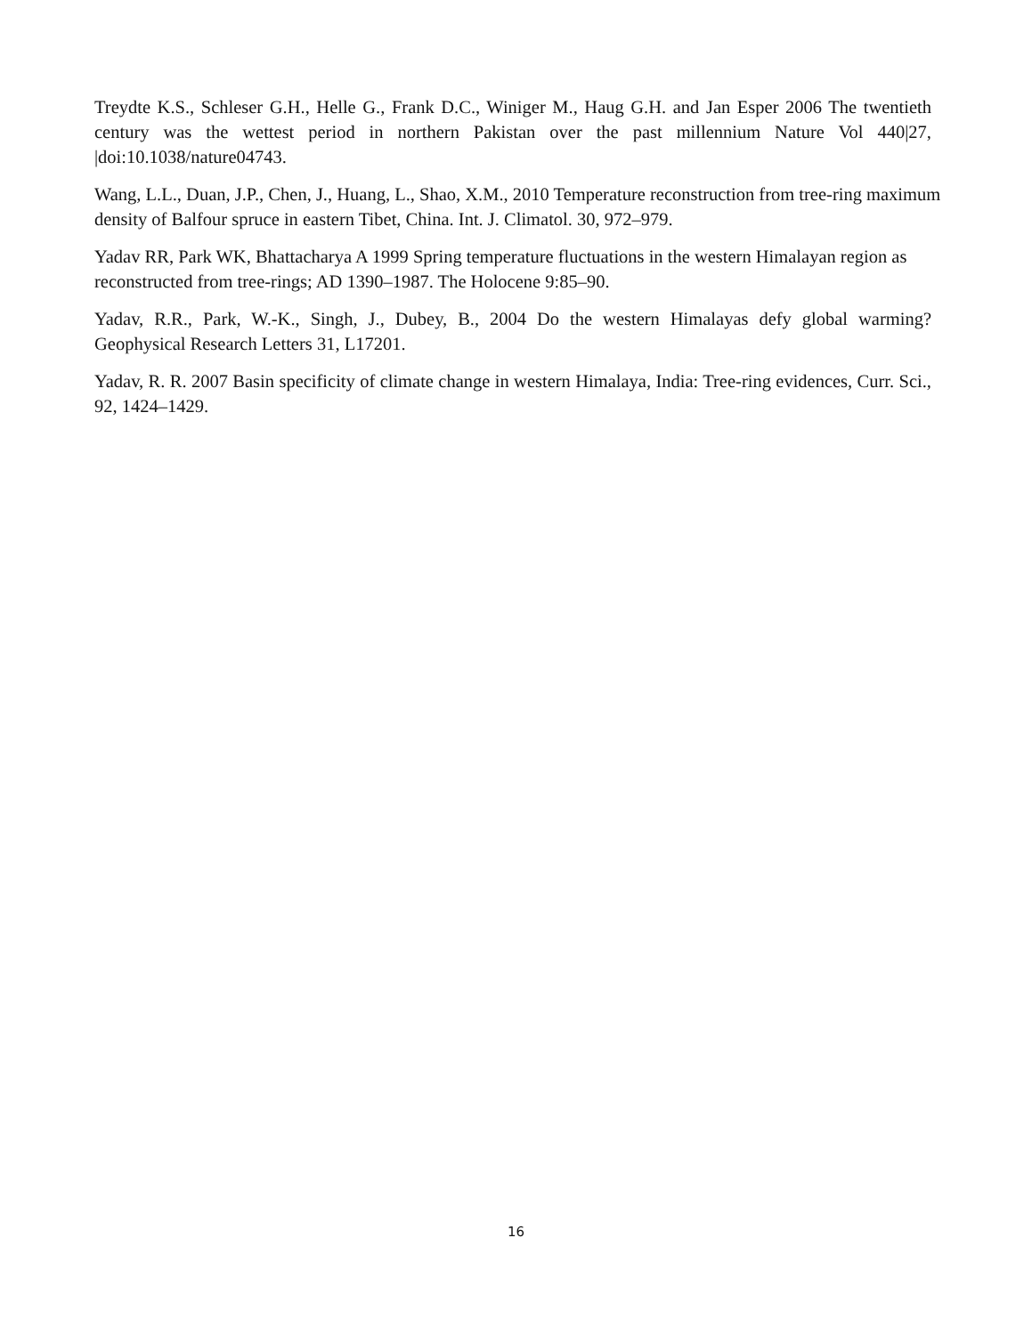Treydte K.S., Schleser G.H., Helle G., Frank D.C., Winiger M., Haug G.H. and Jan Esper 2006 The twentieth century was the wettest period in northern Pakistan over the past millennium Nature Vol 440|27, |doi:10.1038/nature04743.
Wang, L.L., Duan, J.P., Chen, J., Huang, L., Shao, X.M., 2010 Temperature reconstruction from tree-ring maximum density of Balfour spruce in eastern Tibet, China. Int. J. Climatol. 30, 972–979.
Yadav RR, Park WK, Bhattacharya A 1999 Spring temperature fluctuations in the western Himalayan region as reconstructed from tree-rings; AD 1390–1987. The Holocene 9:85–90.
Yadav, R.R., Park, W.-K., Singh, J., Dubey, B., 2004 Do the western Himalayas defy global warming? Geophysical Research Letters 31, L17201.
Yadav, R. R. 2007 Basin specificity of climate change in western Himalaya, India: Tree-ring evidences, Curr. Sci., 92, 1424–1429.
16